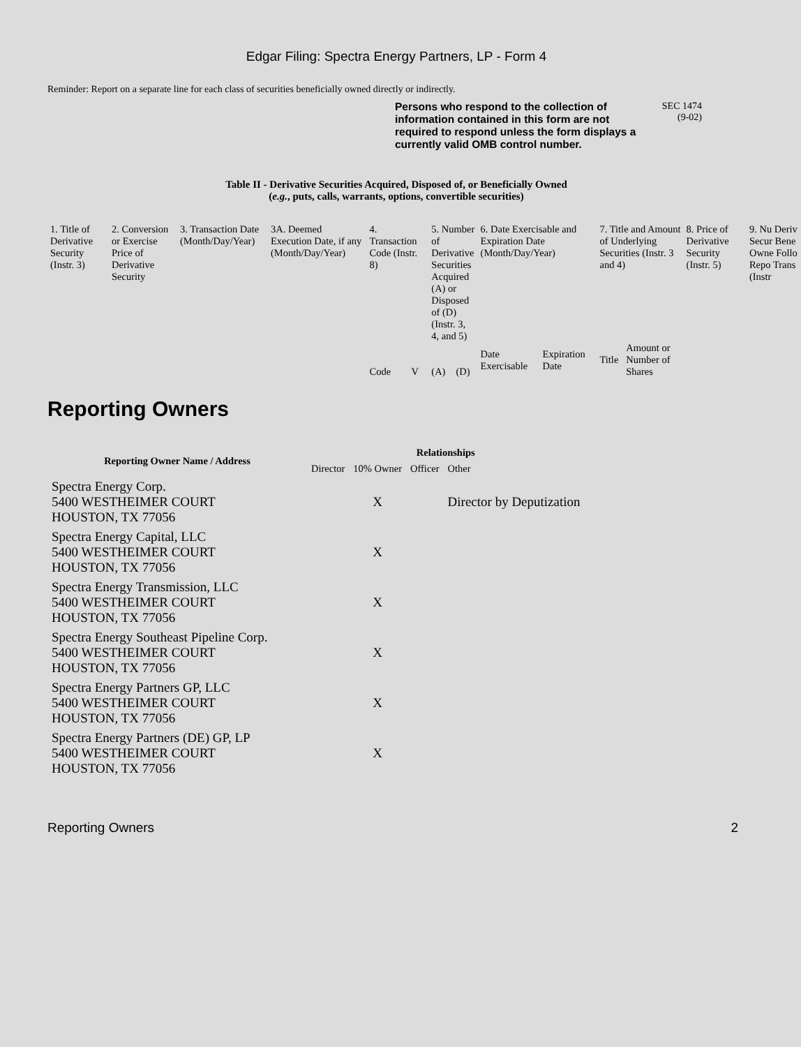Edgar Filing: Spectra Energy Partners, LP - Form 4
Reminder: Report on a separate line for each class of securities beneficially owned directly or indirectly.
Persons who respond to the collection of information contained in this form are not required to respond unless the form displays a currently valid OMB control number.
SEC 1474
(9-02)
Table II - Derivative Securities Acquired, Disposed of, or Beneficially Owned
(e.g., puts, calls, warrants, options, convertible securities)
| 1. Title of Derivative Security (Instr. 3) | 2. Conversion or Exercise Price of Derivative Security | 3. Transaction Date (Month/Day/Year) | 3A. Deemed Execution Date, if any (Month/Day/Year) | 4. Transaction Code (Instr. 8) | | 5. Number of Derivative Securities Acquired (A) or Disposed of (D) (Instr. 3, 4, and 5) | | 6. Date Exercisable and Expiration Date (Month/Day/Year) | | 7. Title and Amount of Underlying Securities (Instr. 3 and 4) | | 8. Price of Derivative Security (Instr. 5) | 9. Nu Deriv Secur Bene Owne Follo Repo Trans (Instr |
| | | | | Code | V | (A) | (D) | Date Exercisable | Expiration Date | Title | Amount or Number of Shares | | |
Reporting Owners
| Reporting Owner Name / Address | Relationships | | | |
| --- | --- | --- | --- | --- |
| | Director | 10% Owner | Officer | Other |
| Spectra Energy Corp. 5400 WESTHEIMER COURT HOUSTON, TX 77056 | | X | | Director by Deputization |
| Spectra Energy Capital, LLC 5400 WESTHEIMER COURT HOUSTON, TX 77056 | | X | | |
| Spectra Energy Transmission, LLC 5400 WESTHEIMER COURT HOUSTON, TX 77056 | | X | | |
| Spectra Energy Southeast Pipeline Corp. 5400 WESTHEIMER COURT HOUSTON, TX 77056 | | X | | |
| Spectra Energy Partners GP, LLC 5400 WESTHEIMER COURT HOUSTON, TX 77056 | | X | | |
| Spectra Energy Partners (DE) GP, LP 5400 WESTHEIMER COURT HOUSTON, TX 77056 | | X | | |
Reporting Owners 2